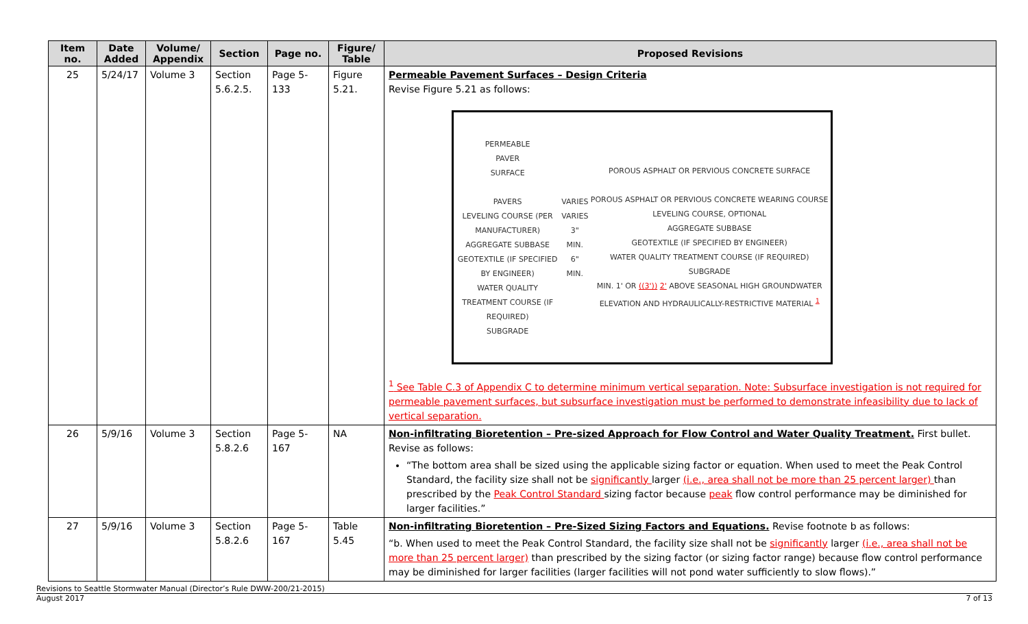| Item no. | Date Added | Volume/ Appendix | Section | Page no. | Figure/ Table | Proposed Revisions |
| --- | --- | --- | --- | --- | --- | --- |
| 25 | 5/24/17 | Volume 3 | Section 5.6.2.5. | Page 5-133 | Figure 5.21. | Permeable Pavement Surfaces – Design Criteria Revise Figure 5.21 as follows: PERMEABLE PAVER SURFACE PAVERS LEVELING COURSE (PER MANUFACTURER) AGGREGATE SUBBASE GEOTEXTILE (IF SPECIFIED BY ENGINEER) WATER QUALITY TREATMENT COURSE (IF REQUIRED) SUBGRADE VARIES VARIES 3" MIN. 6" MIN. POROUS ASPHALT OR PERVIOUS CONCRETE SURFACE POROUS ASPHALT OR PERVIOUS CONCRETE WEARING COURSE LEVELING COURSE, OPTIONAL AGGREGATE SUBBASE GEOTEXTILE (IF SPECIFIED BY ENGINEER) WATER QUALITY TREATMENT COURSE (IF REQUIRED) SUBGRADE MIN. 1' OR ((3')) 2' ABOVE SEASONAL HIGH GROUNDWATER ELEVATION AND HYDRAULICALLY-RESTRICTIVE MATERIAL <sup>1</sup> <sup>1</sup> See Table C.3 of Appendix C to determine minimum vertical separation. Note: Subsurface investigation is not required for permeable pavement surfaces, but subsurface investigation must be performed to demonstrate infeasibility due to lack of vertical separation. |
| 26 | 5/9/16 | Volume 3 | Section 5.8.2.6 | Page 5-167 | NA | Non-infiltrating Bioretention – Pre-sized Approach for Flow Control and Water Quality Treatment. First bullet. Revise as follows: “The bottom area shall be sized using the applicable sizing factor or equation. When used to meet the Peak Control Standard, the facility size shall not be significantly larger (i.e., area shall not be more than 25 percent larger) than prescribed by the Peak Control Standard sizing factor because peak flow control performance may be diminished for larger facilities.” |
| 27 | 5/9/16 | Volume 3 | Section 5.8.2.6 | Page 5-167 | Table 5.45 | Non-infiltrating Bioretention – Pre-Sized Sizing Factors and Equations. Revise footnote b as follows: “b. When used to meet the Peak Control Standard, the facility size shall not be significantly larger (i.e., area shall not be more than 25 percent larger) than prescribed by the sizing factor (or sizing factor range) because flow control performance may be diminished for larger facilities (larger facilities will not pond water sufficiently to slow flows).” |
Revisions to Seattle Stormwater Manual (Director’s Rule DWW-200/21-2015)
August 2017 7 of 13